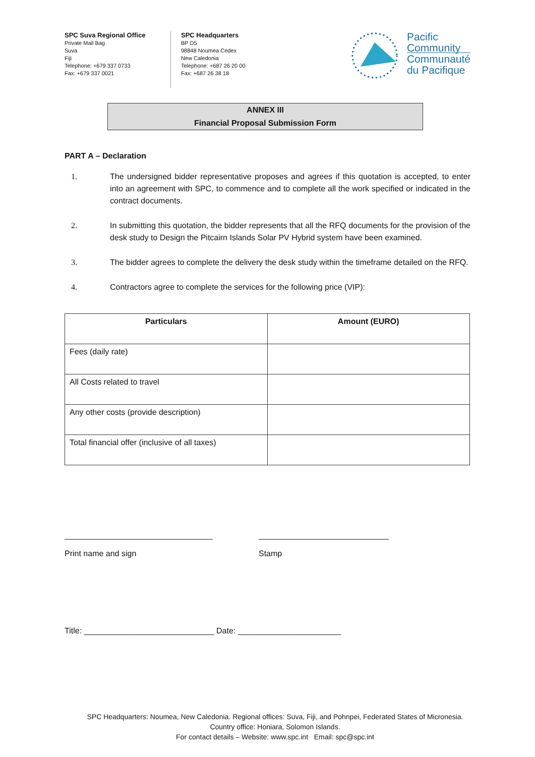SPC Suva Regional Office
Private Mail Bag
Suva
Fiji
Telephone: +679 337 0733
Fax: +679 337 0021
SPC Headquarters
BP D5
98848 Noumea Cedex
New Caledonia
Telephone: +687 26 20 00
Fax: +687 26 38 18
Pacific
Community
Communauté
du Pacifique
ANNEX III
Financial Proposal Submission Form
PART A – Declaration
1. The undersigned bidder representative proposes and agrees if this quotation is accepted, to enter into an agreement with SPC, to commence and to complete all the work specified or indicated in the contract documents.
2. In submitting this quotation, the bidder represents that all the RFQ documents for the provision of the desk study to Design the Pitcairn Islands Solar PV Hybrid system have been examined.
3. The bidder agrees to complete the delivery the desk study within the timeframe detailed on the RFQ.
4. Contractors agree to complete the services for the following price (VIP):
| Particulars | Amount (EURO) |
| --- | --- |
| Fees (daily rate) | |
| All Costs related to travel | |
| Any other costs (provide description) | |
| Total financial offer (inclusive of all taxes) | |
_________________________________
Print name and sign
_____________________________
Stamp
Title: _____________________________ Date: _______________________
SPC Headquarters: Noumea, New Caledonia. Regional offices: Suva, Fiji, and Pohnpei, Federated States of Micronesia.
Country office: Honiara, Solomon Islands.
For contact details – Website: www.spc.int Email: spc@spc.int